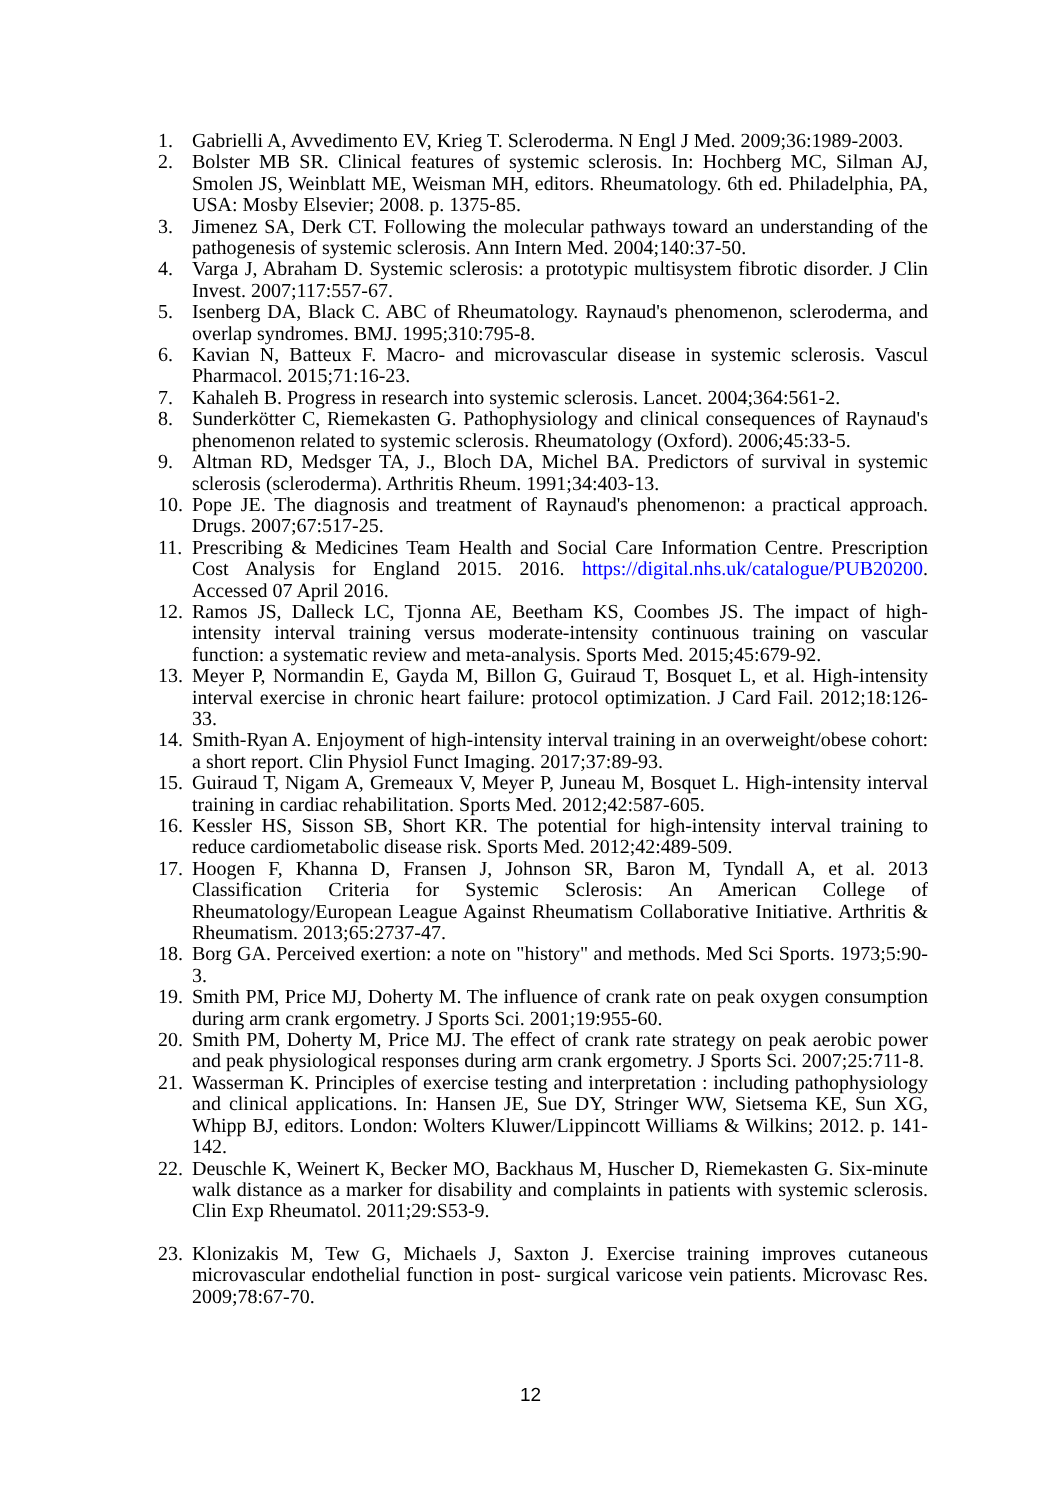1. Gabrielli A, Avvedimento EV, Krieg T. Scleroderma. N Engl J Med. 2009;36:1989-2003.
2. Bolster MB SR. Clinical features of systemic sclerosis. In: Hochberg MC, Silman AJ, Smolen JS, Weinblatt ME, Weisman MH, editors. Rheumatology. 6th ed. Philadelphia, PA, USA: Mosby Elsevier; 2008. p. 1375-85.
3. Jimenez SA, Derk CT. Following the molecular pathways toward an understanding of the pathogenesis of systemic sclerosis. Ann Intern Med. 2004;140:37-50.
4. Varga J, Abraham D. Systemic sclerosis: a prototypic multisystem fibrotic disorder. J Clin Invest. 2007;117:557-67.
5. Isenberg DA, Black C. ABC of Rheumatology. Raynaud's phenomenon, scleroderma, and overlap syndromes. BMJ. 1995;310:795-8.
6. Kavian N, Batteux F. Macro- and microvascular disease in systemic sclerosis. Vascul Pharmacol. 2015;71:16-23.
7. Kahaleh B. Progress in research into systemic sclerosis. Lancet. 2004;364:561-2.
8. Sunderkötter C, Riemekasten G. Pathophysiology and clinical consequences of Raynaud's phenomenon related to systemic sclerosis. Rheumatology (Oxford). 2006;45:33-5.
9. Altman RD, Medsger TA, J., Bloch DA, Michel BA. Predictors of survival in systemic sclerosis (scleroderma). Arthritis Rheum. 1991;34:403-13.
10. Pope JE. The diagnosis and treatment of Raynaud's phenomenon: a practical approach. Drugs. 2007;67:517-25.
11. Prescribing & Medicines Team Health and Social Care Information Centre. Prescription Cost Analysis for England 2015. 2016. https://digital.nhs.uk/catalogue/PUB20200. Accessed 07 April 2016.
12. Ramos JS, Dalleck LC, Tjonna AE, Beetham KS, Coombes JS. The impact of high-intensity interval training versus moderate-intensity continuous training on vascular function: a systematic review and meta-analysis. Sports Med. 2015;45:679-92.
13. Meyer P, Normandin E, Gayda M, Billon G, Guiraud T, Bosquet L, et al. High-intensity interval exercise in chronic heart failure: protocol optimization. J Card Fail. 2012;18:126-33.
14. Smith-Ryan A. Enjoyment of high-intensity interval training in an overweight/obese cohort: a short report. Clin Physiol Funct Imaging. 2017;37:89-93.
15. Guiraud T, Nigam A, Gremeaux V, Meyer P, Juneau M, Bosquet L. High-intensity interval training in cardiac rehabilitation. Sports Med. 2012;42:587-605.
16. Kessler HS, Sisson SB, Short KR. The potential for high-intensity interval training to reduce cardiometabolic disease risk. Sports Med. 2012;42:489-509.
17. Hoogen F, Khanna D, Fransen J, Johnson SR, Baron M, Tyndall A, et al. 2013 Classification Criteria for Systemic Sclerosis: An American College of Rheumatology/European League Against Rheumatism Collaborative Initiative. Arthritis & Rheumatism. 2013;65:2737-47.
18. Borg GA. Perceived exertion: a note on "history" and methods. Med Sci Sports. 1973;5:90-3.
19. Smith PM, Price MJ, Doherty M. The influence of crank rate on peak oxygen consumption during arm crank ergometry. J Sports Sci. 2001;19:955-60.
20. Smith PM, Doherty M, Price MJ. The effect of crank rate strategy on peak aerobic power and peak physiological responses during arm crank ergometry. J Sports Sci. 2007;25:711-8.
21. Wasserman K. Principles of exercise testing and interpretation : including pathophysiology and clinical applications. In: Hansen JE, Sue DY, Stringer WW, Sietsema KE, Sun XG, Whipp BJ, editors. London: Wolters Kluwer/Lippincott Williams & Wilkins; 2012. p. 141-142.
22. Deuschle K, Weinert K, Becker MO, Backhaus M, Huscher D, Riemekasten G. Six-minute walk distance as a marker for disability and complaints in patients with systemic sclerosis. Clin Exp Rheumatol. 2011;29:S53-9.
23. Klonizakis M, Tew G, Michaels J, Saxton J. Exercise training improves cutaneous microvascular endothelial function in post- surgical varicose vein patients. Microvasc Res. 2009;78:67-70.
12